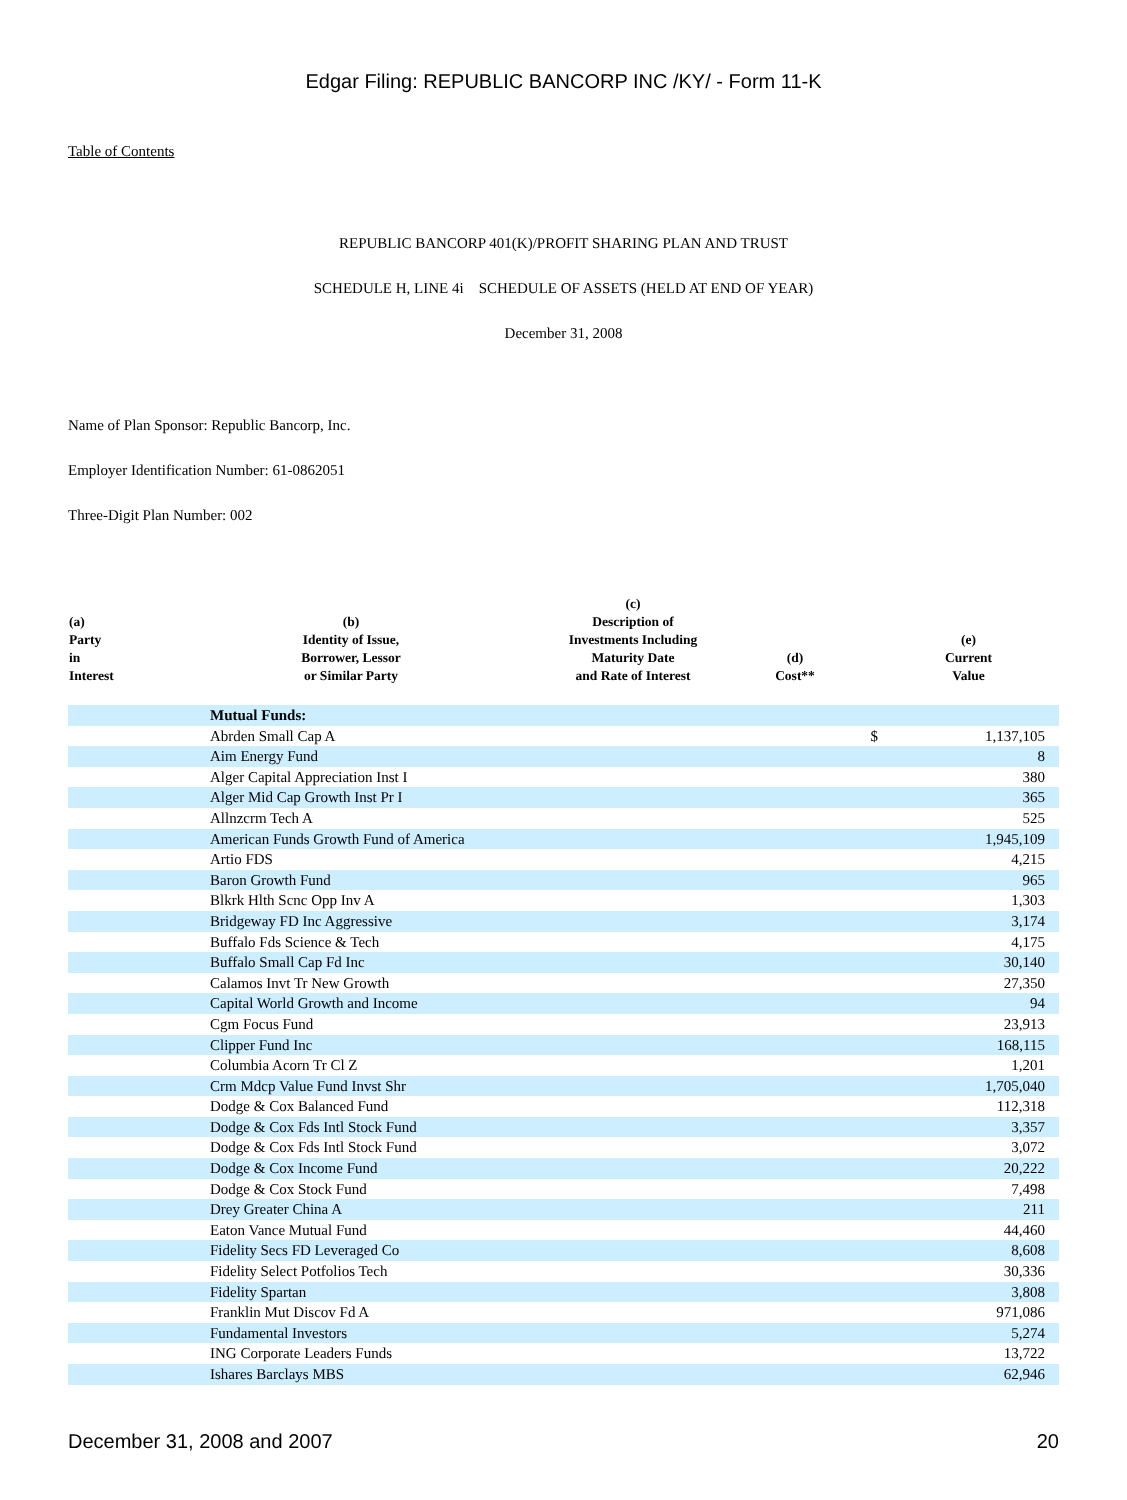Edgar Filing: REPUBLIC BANCORP INC /KY/ - Form 11-K
Table of Contents
REPUBLIC BANCORP 401(K)/PROFIT SHARING PLAN AND TRUST
SCHEDULE H, LINE 4i SCHEDULE OF ASSETS (HELD AT END OF YEAR)
December 31, 2008
Name of Plan Sponsor: Republic Bancorp, Inc.
Employer Identification Number: 61-0862051
Three-Digit Plan Number: 002
| (a) Party in Interest | (b) Identity of Issue, Borrower, Lessor or Similar Party | (c) Description of Investments Including Maturity Date and Rate of Interest | (d) Cost** | | (e) Current Value |
| --- | --- | --- | --- | --- | --- |
| | Mutual Funds: | | | | |
| | Abrden Small Cap A | | | $ | 1,137,105 |
| | Aim Energy Fund | | | | 8 |
| | Alger Capital Appreciation Inst I | | | | 380 |
| | Alger Mid Cap Growth Inst Pr I | | | | 365 |
| | Allnzcrm Tech A | | | | 525 |
| | American Funds Growth Fund of America | | | | 1,945,109 |
| | Artio FDS | | | | 4,215 |
| | Baron Growth Fund | | | | 965 |
| | Blkrk Hlth Scnc Opp Inv A | | | | 1,303 |
| | Bridgeway FD Inc Aggressive | | | | 3,174 |
| | Buffalo Fds Science & Tech | | | | 4,175 |
| | Buffalo Small Cap Fd Inc | | | | 30,140 |
| | Calamos Invt Tr New Growth | | | | 27,350 |
| | Capital World Growth and Income | | | | 94 |
| | Cgm Focus Fund | | | | 23,913 |
| | Clipper Fund Inc | | | | 168,115 |
| | Columbia Acorn Tr Cl Z | | | | 1,201 |
| | Crm Mdcp Value Fund Invst Shr | | | | 1,705,040 |
| | Dodge & Cox Balanced Fund | | | | 112,318 |
| | Dodge & Cox Fds Intl Stock Fund | | | | 3,357 |
| | Dodge & Cox Fds Intl Stock Fund | | | | 3,072 |
| | Dodge & Cox Income Fund | | | | 20,222 |
| | Dodge & Cox Stock Fund | | | | 7,498 |
| | Drey Greater China A | | | | 211 |
| | Eaton Vance Mutual Fund | | | | 44,460 |
| | Fidelity Secs FD Leveraged Co | | | | 8,608 |
| | Fidelity Select Potfolios Tech | | | | 30,336 |
| | Fidelity Spartan | | | | 3,808 |
| | Franklin Mut Discov Fd A | | | | 971,086 |
| | Fundamental Investors | | | | 5,274 |
| | ING Corporate Leaders Funds | | | | 13,722 |
| | Ishares Barclays MBS | | | | 62,946 |
December 31, 2008 and 2007 20